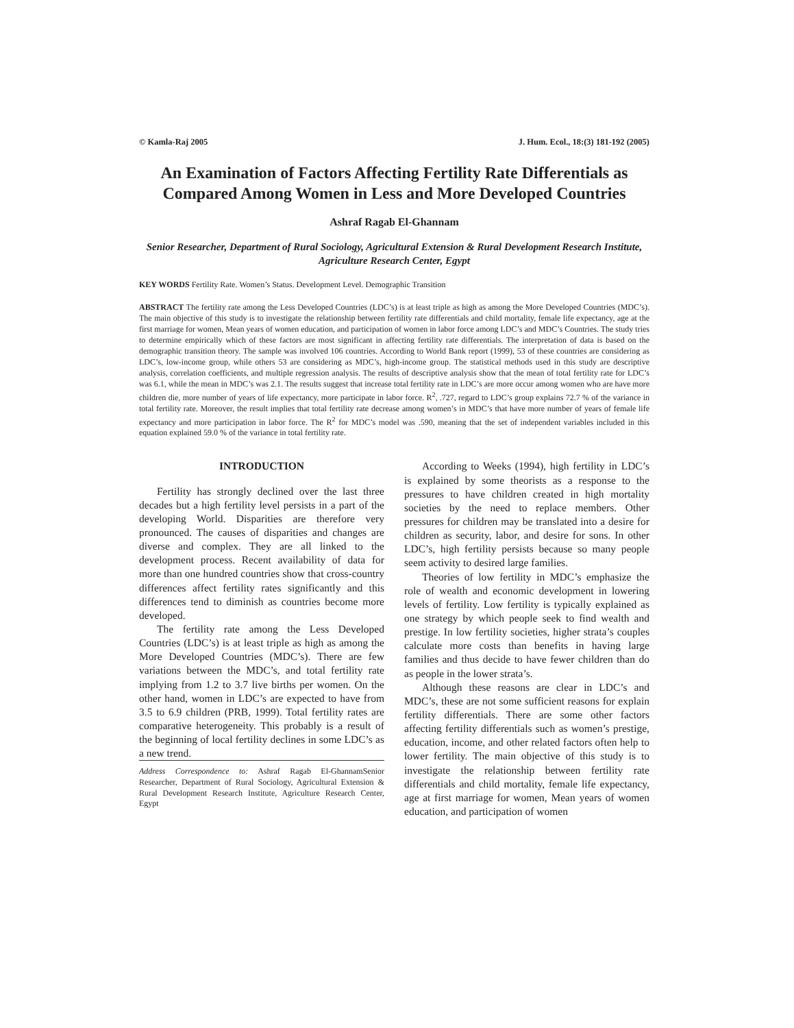© Kamla-Raj 2005 J. Hum. Ecol., 18:(3) 181-192 (2005)
An Examination of Factors Affecting Fertility Rate Differentials as Compared Among Women in Less and More Developed Countries
Ashraf Ragab El-Ghannam
Senior Researcher, Department of Rural Sociology, Agricultural Extension & Rural Development Research Institute, Agriculture Research Center, Egypt
KEY WORDS Fertility Rate. Women’s Status. Development Level. Demographic Transition
ABSTRACT The fertility rate among the Less Developed Countries (LDC’s) is at least triple as high as among the More Developed Countries (MDC’s). The main objective of this study is to investigate the relationship between fertility rate differentials and child mortality, female life expectancy, age at the first marriage for women, Mean years of women education, and participation of women in labor force among LDC’s and MDC’s Countries. The study tries to determine empirically which of these factors are most significant in affecting fertility rate differentials. The interpretation of data is based on the demographic transition theory. The sample was involved 106 countries. According to World Bank report (1999), 53 of these countries are considering as LDC’s, low-income group, while others 53 are considering as MDC’s, high-income group. The statistical methods used in this study are descriptive analysis, correlation coefficients, and multiple regression analysis. The results of descriptive analysis show that the mean of total fertility rate for LDC’s was 6.1, while the mean in MDC’s was 2.1. The results suggest that increase total fertility rate in LDC’s are more occur among women who are have more children die, more number of years of life expectancy, more participate in labor force. R<sup>2</sup>, .727, regard to LDC’s group explains 72.7 % of the variance in total fertility rate. Moreover, the result implies that total fertility rate decrease among women’s in MDC’s that have more number of years of female life expectancy and more participation in labor force. The R<sup>2</sup> for MDC’s model was .590, meaning that the set of independent variables included in this equation explained 59.0 % of the variance in total fertility rate.
INTRODUCTION
Fertility has strongly declined over the last three decades but a high fertility level persists in a part of the developing World. Disparities are therefore very pronounced. The causes of disparities and changes are diverse and complex. They are all linked to the development process. Recent availability of data for more than one hundred countries show that cross-country differences affect fertility rates significantly and this differences tend to diminish as countries become more developed.
The fertility rate among the Less Developed Countries (LDC’s) is at least triple as high as among the More Developed Countries (MDC’s). There are few variations between the MDC’s, and total fertility rate implying from 1.2 to 3.7 live births per women. On the other hand, women in LDC’s are expected to have from 3.5 to 6.9 children (PRB, 1999). Total fertility rates are comparative heterogeneity. This probably is a result of the beginning of local fertility declines in some LDC’s as a new trend.
Address Correspondence to: Ashraf Ragab El-GhannamSenior Researcher, Department of Rural Sociology, Agricultural Extension & Rural Development Research Institute, Agriculture Research Center, Egypt
According to Weeks (1994), high fertility in LDC’s is explained by some theorists as a response to the pressures to have children created in high mortality societies by the need to replace members. Other pressures for children may be translated into a desire for children as security, labor, and desire for sons. In other LDC’s, high fertility persists because so many people seem activity to desired large families.
Theories of low fertility in MDC’s emphasize the role of wealth and economic development in lowering levels of fertility. Low fertility is typically explained as one strategy by which people seek to find wealth and prestige. In low fertility societies, higher strata’s couples calculate more costs than benefits in having large families and thus decide to have fewer children than do as people in the lower strata’s.
Although these reasons are clear in LDC’s and MDC’s, these are not some sufficient reasons for explain fertility differentials. There are some other factors affecting fertility differentials such as women’s prestige, education, income, and other related factors often help to lower fertility. The main objective of this study is to investigate the relationship between fertility rate differentials and child mortality, female life expectancy, age at first marriage for women, Mean years of women education, and participation of women